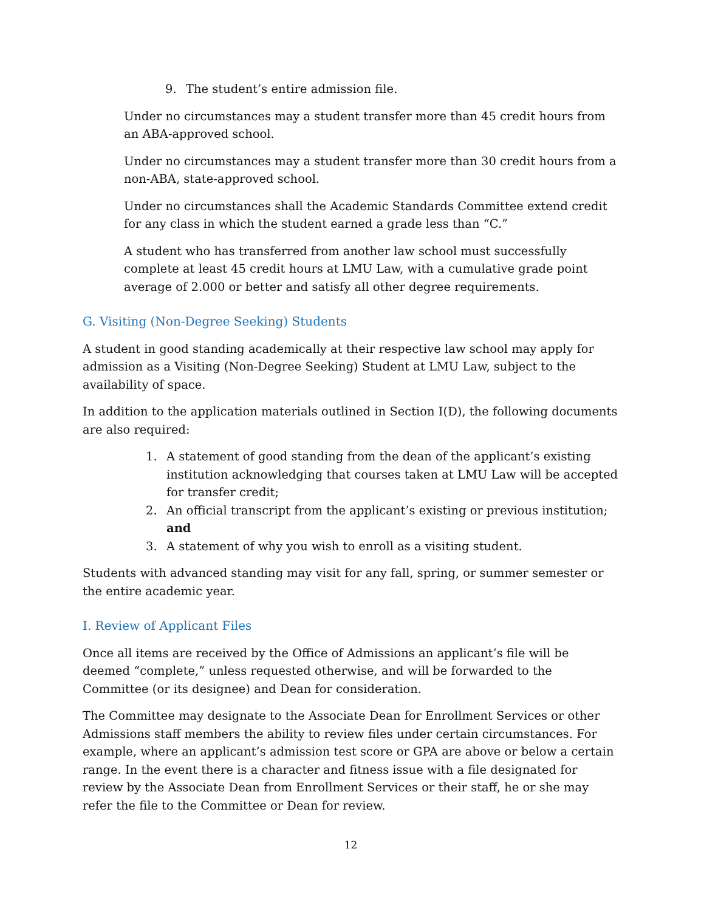9. The student’s entire admission file.
Under no circumstances may a student transfer more than 45 credit hours from an ABA-approved school.
Under no circumstances may a student transfer more than 30 credit hours from a non-ABA, state-approved school.
Under no circumstances shall the Academic Standards Committee extend credit for any class in which the student earned a grade less than “C.”
A student who has transferred from another law school must successfully complete at least 45 credit hours at LMU Law, with a cumulative grade point average of 2.000 or better and satisfy all other degree requirements.
G. Visiting (Non-Degree Seeking) Students
A student in good standing academically at their respective law school may apply for admission as a Visiting (Non-Degree Seeking) Student at LMU Law, subject to the availability of space.
In addition to the application materials outlined in Section I(D), the following documents are also required:
1. A statement of good standing from the dean of the applicant’s existing institution acknowledging that courses taken at LMU Law will be accepted for transfer credit;
2. An official transcript from the applicant’s existing or previous institution; and
3. A statement of why you wish to enroll as a visiting student.
Students with advanced standing may visit for any fall, spring, or summer semester or the entire academic year.
I. Review of Applicant Files
Once all items are received by the Office of Admissions an applicant’s file will be deemed “complete,” unless requested otherwise, and will be forwarded to the Committee (or its designee) and Dean for consideration.
The Committee may designate to the Associate Dean for Enrollment Services or other Admissions staff members the ability to review files under certain circumstances. For example, where an applicant’s admission test score or GPA are above or below a certain range. In the event there is a character and fitness issue with a file designated for review by the Associate Dean from Enrollment Services or their staff, he or she may refer the file to the Committee or Dean for review.
12